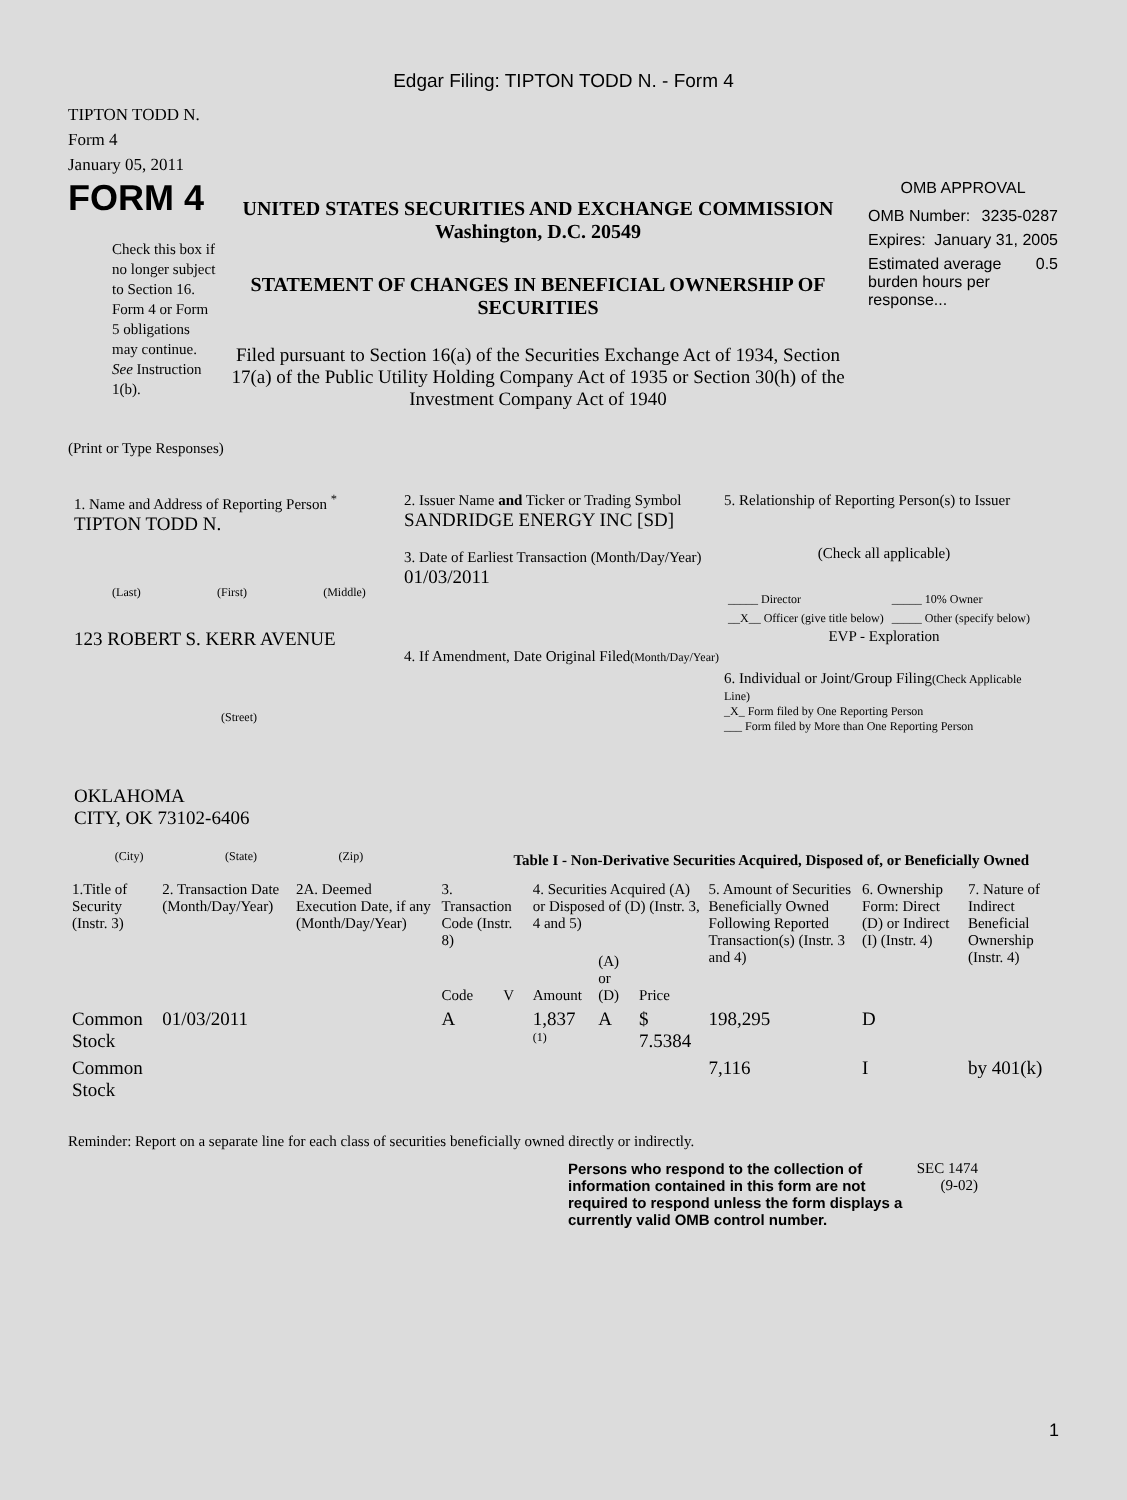Edgar Filing: TIPTON TODD N. - Form 4
TIPTON TODD N.
Form 4
January 05, 2011
FORM 4
Check this box if no longer subject to Section 16. Form 4 or Form 5 obligations may continue. See Instruction 1(b).
UNITED STATES SECURITIES AND EXCHANGE COMMISSION
Washington, D.C. 20549
STATEMENT OF CHANGES IN BENEFICIAL OWNERSHIP OF SECURITIES
Filed pursuant to Section 16(a) of the Securities Exchange Act of 1934, Section 17(a) of the Public Utility Holding Company Act of 1935 or Section 30(h) of the Investment Company Act of 1940
OMB APPROVAL
OMB Number: 3235-0287
Expires: January 31, 2005
Estimated average burden hours per response... 0.5
(Print or Type Responses)
1. Name and Address of Reporting Person <sup>*</sup>
TIPTON TODD N.
(Last) (First) (Middle)
123 ROBERT S. KERR AVENUE
(Street)
OKLAHOMA
CITY, OK 73102-6406
(City) (State) (Zip)
2. Issuer Name and Ticker or Trading Symbol
SANDRIDGE ENERGY INC [SD]
3. Date of Earliest Transaction (Month/Day/Year)
01/03/2011
4. If Amendment, Date Original Filed(Month/Day/Year)
5. Relationship of Reporting Person(s) to Issuer
(Check all applicable)
| _____ Director | _____ 10% Owner |
| __X__ Officer (give title below) | _____ Other (specify below) |
EVP - Exploration
6. Individual or Joint/Group Filing(Check Applicable Line)
_X_ Form filed by One Reporting Person
___ Form filed by More than One Reporting Person
Table I - Non-Derivative Securities Acquired, Disposed of, or Beneficially Owned
| 1.Title of Security (Instr. 3) | 2. Transaction Date (Month/Day/Year) | 2A. Deemed Execution Date, if any (Month/Day/Year) | 3. Transaction Code (Instr. 8) | | 4. Securities Acquired (A) or Disposed of (D) (Instr. 3, 4 and 5) | | | 5. Amount of Securities Beneficially Owned Following Reported Transaction(s) (Instr. 3 and 4) | 6. Ownership Form: Direct (D) or Indirect (I) (Instr. 4) | 7. Nature of Indirect Beneficial Ownership (Instr. 4) |
| --- | --- | --- | --- | --- | --- | --- | --- | --- | --- | --- |
| | | | Code | V | Amount | (A) or (D) | Price | | | |
| Common Stock | 01/03/2011 | | A | | 1,837 <sup>(1)</sup> | A | $ 7.5384 | 198,295 | D | |
| Common Stock | | | | | | | | 7,116 | I | by 401(k) |
Reminder: Report on a separate line for each class of securities beneficially owned directly or indirectly.
Persons who respond to the collection of information contained in this form are not required to respond unless the form displays a currently valid OMB control number.
SEC 1474 (9-02)
1